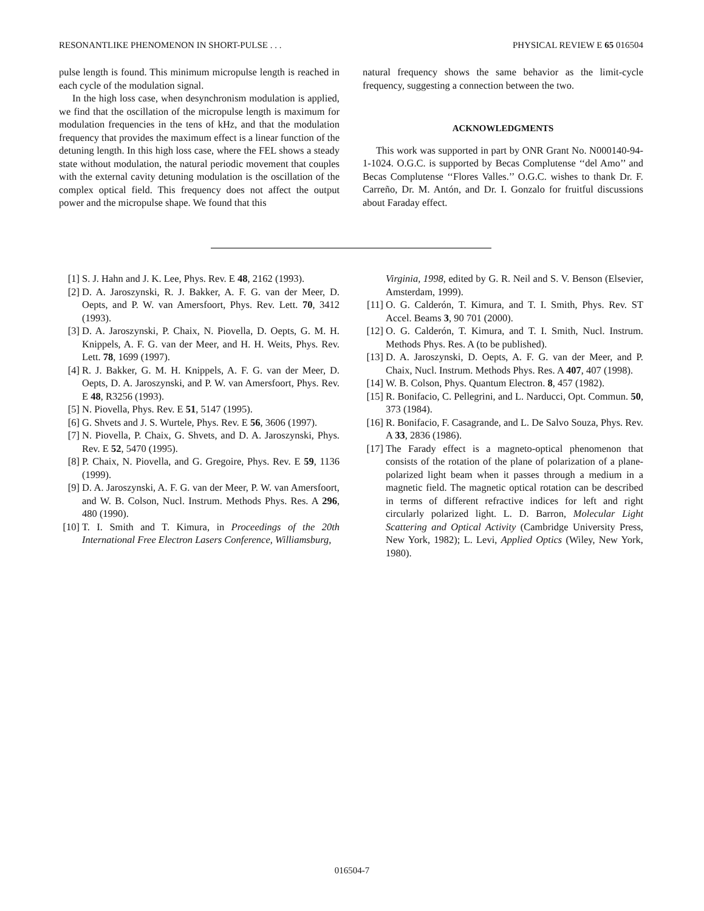RESONANTLIKE PHENOMENON IN SHORT-PULSE . . . PHYSICAL REVIEW E 65 016504
pulse length is found. This minimum micropulse length is reached in each cycle of the modulation signal.
In the high loss case, when desynchronism modulation is applied, we find that the oscillation of the micropulse length is maximum for modulation frequencies in the tens of kHz, and that the modulation frequency that provides the maximum effect is a linear function of the detuning length. In this high loss case, where the FEL shows a steady state without modulation, the natural periodic movement that couples with the external cavity detuning modulation is the oscillation of the complex optical field. This frequency does not affect the output power and the micropulse shape. We found that this
natural frequency shows the same behavior as the limit-cycle frequency, suggesting a connection between the two.
ACKNOWLEDGMENTS
This work was supported in part by ONR Grant No. N000140-94-1-1024. O.G.C. is supported by Becas Complutense ‘‘del Amo’’ and Becas Complutense ‘‘Flores Valles.’’ O.G.C. wishes to thank Dr. F. Carreño, Dr. M. Antón, and Dr. I. Gonzalo for fruitful discussions about Faraday effect.
[1] S. J. Hahn and J. K. Lee, Phys. Rev. E 48, 2162 (1993).
[2] D. A. Jaroszynski, R. J. Bakker, A. F. G. van der Meer, D. Oepts, and P. W. van Amersfoort, Phys. Rev. Lett. 70, 3412 (1993).
[3] D. A. Jaroszynski, P. Chaix, N. Piovella, D. Oepts, G. M. H. Knippels, A. F. G. van der Meer, and H. H. Weits, Phys. Rev. Lett. 78, 1699 (1997).
[4] R. J. Bakker, G. M. H. Knippels, A. F. G. van der Meer, D. Oepts, D. A. Jaroszynski, and P. W. van Amersfoort, Phys. Rev. E 48, R3256 (1993).
[5] N. Piovella, Phys. Rev. E 51, 5147 (1995).
[6] G. Shvets and J. S. Wurtele, Phys. Rev. E 56, 3606 (1997).
[7] N. Piovella, P. Chaix, G. Shvets, and D. A. Jaroszynski, Phys. Rev. E 52, 5470 (1995).
[8] P. Chaix, N. Piovella, and G. Gregoire, Phys. Rev. E 59, 1136 (1999).
[9] D. A. Jaroszynski, A. F. G. van der Meer, P. W. van Amersfoort, and W. B. Colson, Nucl. Instrum. Methods Phys. Res. A 296, 480 (1990).
[10] T. I. Smith and T. Kimura, in Proceedings of the 20th International Free Electron Lasers Conference, Williamsburg,
Virginia, 1998, edited by G. R. Neil and S. V. Benson (Elsevier, Amsterdam, 1999).
[11] O. G. Calderón, T. Kimura, and T. I. Smith, Phys. Rev. ST Accel. Beams 3, 90 701 (2000).
[12] O. G. Calderón, T. Kimura, and T. I. Smith, Nucl. Instrum. Methods Phys. Res. A (to be published).
[13] D. A. Jaroszynski, D. Oepts, A. F. G. van der Meer, and P. Chaix, Nucl. Instrum. Methods Phys. Res. A 407, 407 (1998).
[14] W. B. Colson, Phys. Quantum Electron. 8, 457 (1982).
[15] R. Bonifacio, C. Pellegrini, and L. Narducci, Opt. Commun. 50, 373 (1984).
[16] R. Bonifacio, F. Casagrande, and L. De Salvo Souza, Phys. Rev. A 33, 2836 (1986).
[17] The Farady effect is a magneto-optical phenomenon that consists of the rotation of the plane of polarization of a plane-polarized light beam when it passes through a medium in a magnetic field. The magnetic optical rotation can be described in terms of different refractive indices for left and right circularly polarized light. L. D. Barron, Molecular Light Scattering and Optical Activity (Cambridge University Press, New York, 1982); L. Levi, Applied Optics (Wiley, New York, 1980).
016504-7